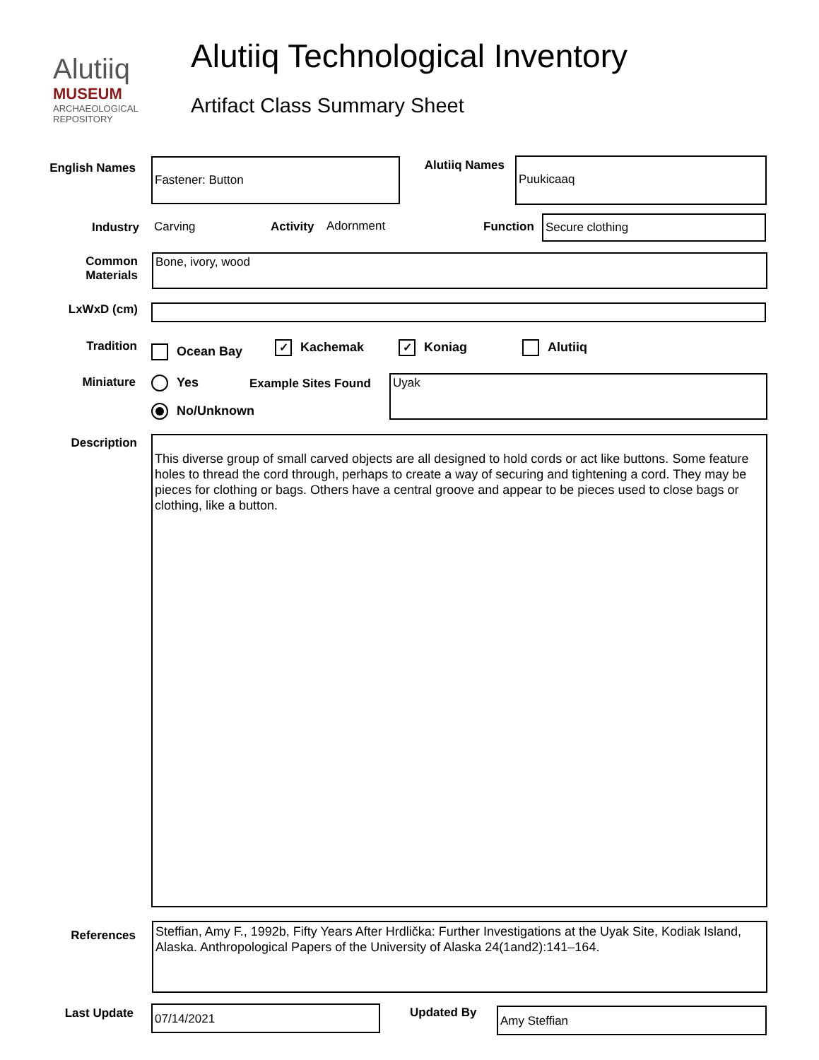Alutiiq
MUSEUM
ARCHAEOLOGICAL REPOSITORY
Alutiiq Technological Inventory
Artifact Class Summary Sheet
English Names Fastener: Button Alutiiq Names Puukicaaq
Industry Carving Activity Adornment Function Secure clothing
Common
Materials
Bone, ivory, wood
LxWxD (cm)
Tradition
Ocean Bay ✓ Kachemak ✓ Koniag Alutiiq
Miniature Yes
No/Unknown
Example Sites Found Uyak
Description
This diverse group of small carved objects are all designed to hold cords or act like buttons. Some feature holes to thread the cord through, perhaps to create a way of securing and tightening a cord. They may be pieces for clothing or bags. Others have a central groove and appear to be pieces used to close bags or clothing, like a button.
References
Steffian, Amy F., 1992b, Fifty Years After Hrdlička: Further Investigations at the Uyak Site, Kodiak Island, Alaska. Anthropological Papers of the University of Alaska 24(1and2):141–164.
Last Update 07/14/2021 Updated By Amy Steffian